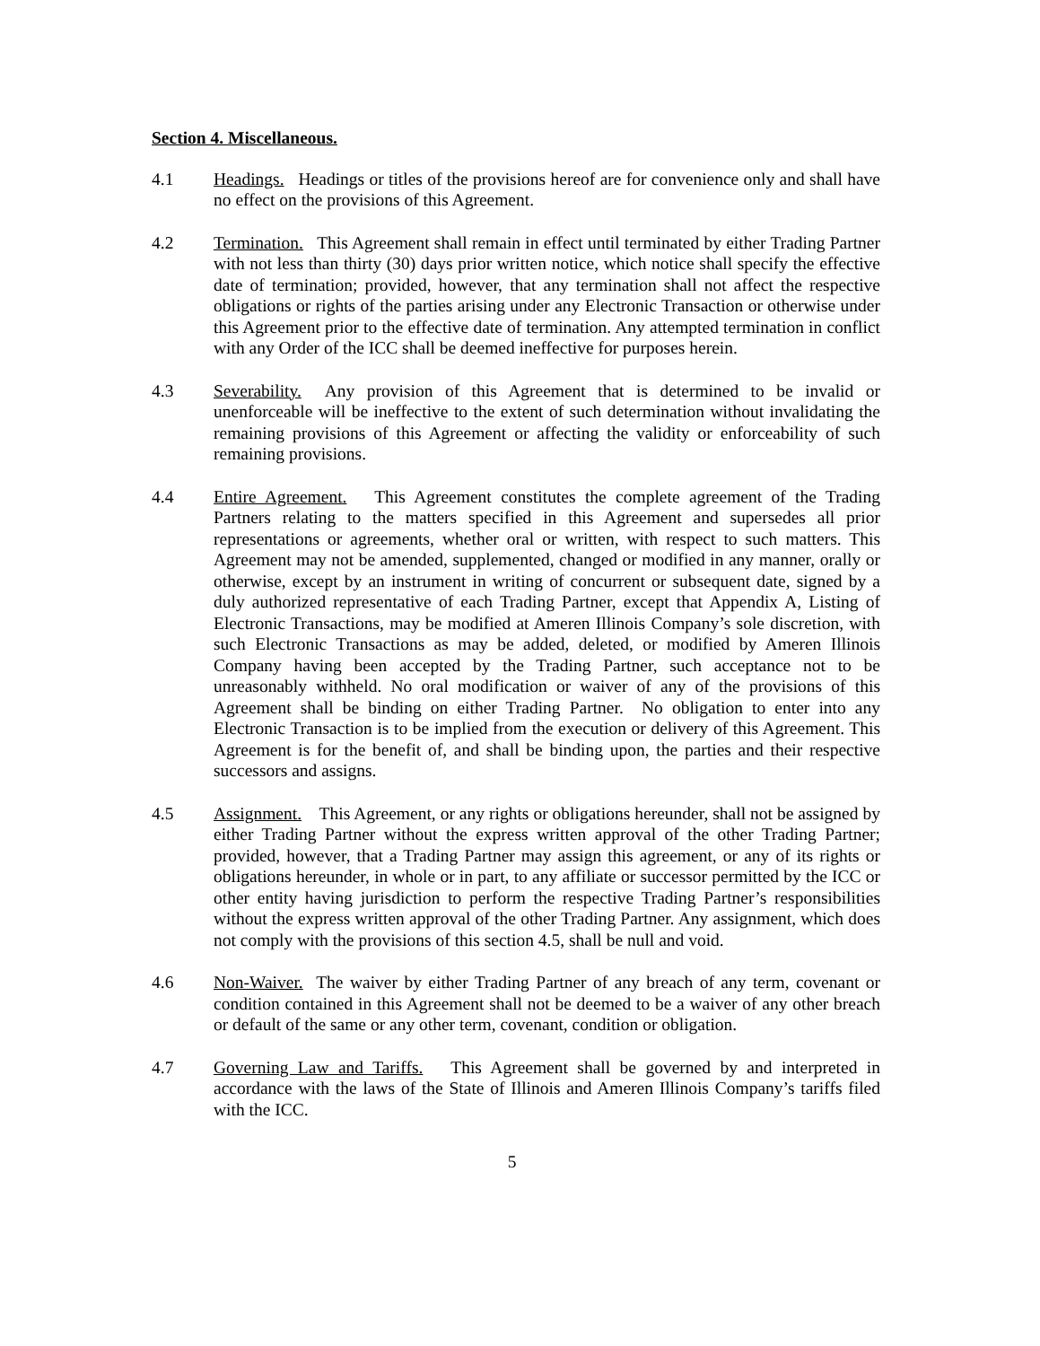Section 4. Miscellaneous.
4.1 Headings. Headings or titles of the provisions hereof are for convenience only and shall have no effect on the provisions of this Agreement.
4.2 Termination. This Agreement shall remain in effect until terminated by either Trading Partner with not less than thirty (30) days prior written notice, which notice shall specify the effective date of termination; provided, however, that any termination shall not affect the respective obligations or rights of the parties arising under any Electronic Transaction or otherwise under this Agreement prior to the effective date of termination. Any attempted termination in conflict with any Order of the ICC shall be deemed ineffective for purposes herein.
4.3 Severability. Any provision of this Agreement that is determined to be invalid or unenforceable will be ineffective to the extent of such determination without invalidating the remaining provisions of this Agreement or affecting the validity or enforceability of such remaining provisions.
4.4 Entire Agreement. This Agreement constitutes the complete agreement of the Trading Partners relating to the matters specified in this Agreement and supersedes all prior representations or agreements, whether oral or written, with respect to such matters. This Agreement may not be amended, supplemented, changed or modified in any manner, orally or otherwise, except by an instrument in writing of concurrent or subsequent date, signed by a duly authorized representative of each Trading Partner, except that Appendix A, Listing of Electronic Transactions, may be modified at Ameren Illinois Company’s sole discretion, with such Electronic Transactions as may be added, deleted, or modified by Ameren Illinois Company having been accepted by the Trading Partner, such acceptance not to be unreasonably withheld. No oral modification or waiver of any of the provisions of this Agreement shall be binding on either Trading Partner. No obligation to enter into any Electronic Transaction is to be implied from the execution or delivery of this Agreement. This Agreement is for the benefit of, and shall be binding upon, the parties and their respective successors and assigns.
4.5 Assignment. This Agreement, or any rights or obligations hereunder, shall not be assigned by either Trading Partner without the express written approval of the other Trading Partner; provided, however, that a Trading Partner may assign this agreement, or any of its rights or obligations hereunder, in whole or in part, to any affiliate or successor permitted by the ICC or other entity having jurisdiction to perform the respective Trading Partner’s responsibilities without the express written approval of the other Trading Partner. Any assignment, which does not comply with the provisions of this section 4.5, shall be null and void.
4.6 Non-Waiver. The waiver by either Trading Partner of any breach of any term, covenant or condition contained in this Agreement shall not be deemed to be a waiver of any other breach or default of the same or any other term, covenant, condition or obligation.
4.7 Governing Law and Tariffs. This Agreement shall be governed by and interpreted in accordance with the laws of the State of Illinois and Ameren Illinois Company’s tariffs filed with the ICC.
5